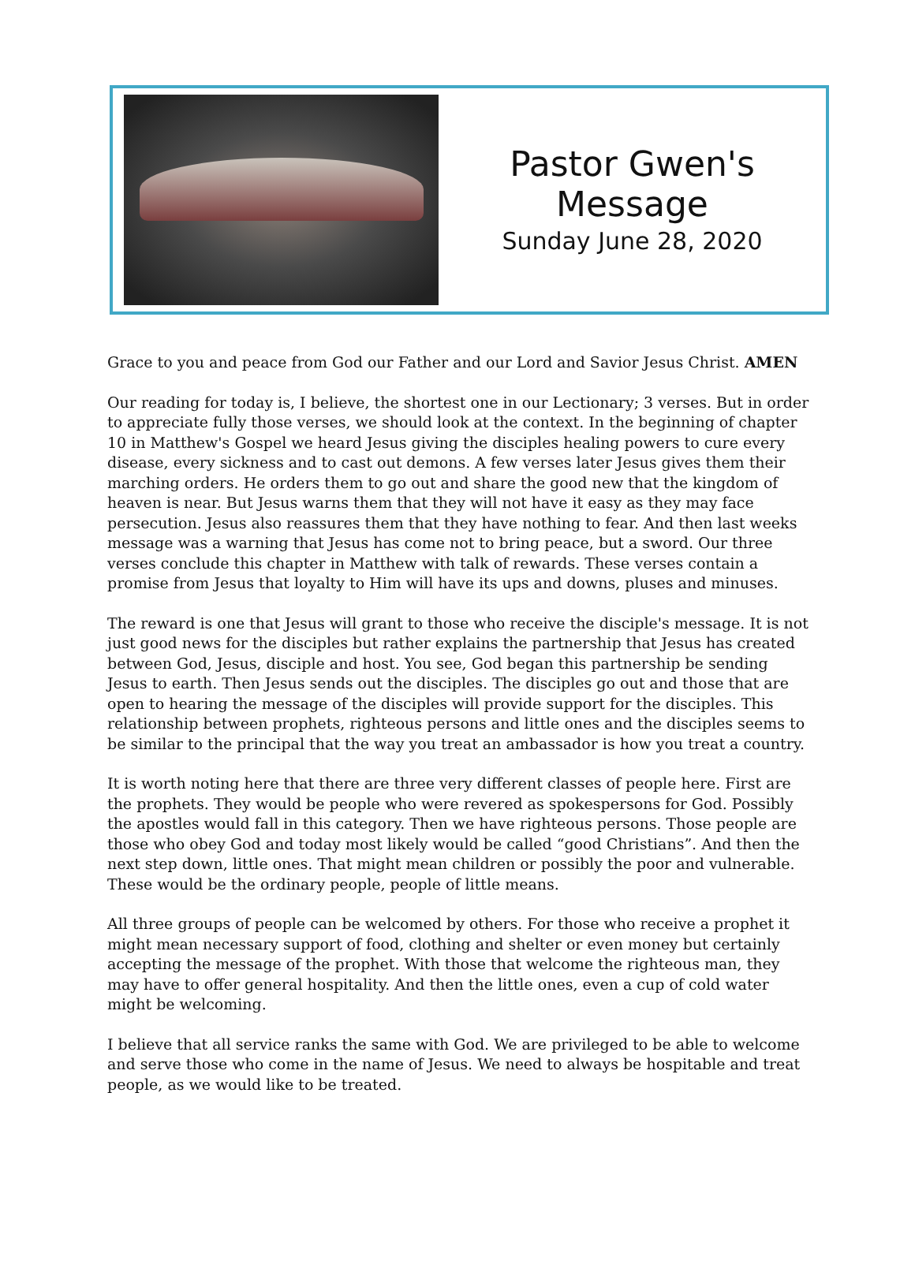Pastor Gwen's Message
Sunday June 28, 2020
Grace to you and peace from God our Father and our Lord and Savior Jesus Christ. AMEN
Our reading for today is, I believe, the shortest one in our Lectionary; 3 verses. But in order to appreciate fully those verses, we should look at the context. In the beginning of chapter 10 in Matthew's Gospel we heard Jesus giving the disciples healing powers to cure every disease, every sickness and to cast out demons. A few verses later Jesus gives them their marching orders. He orders them to go out and share the good new that the kingdom of heaven is near. But Jesus warns them that they will not have it easy as they may face persecution. Jesus also reassures them that they have nothing to fear. And then last weeks message was a warning that Jesus has come not to bring peace, but a sword. Our three verses conclude this chapter in Matthew with talk of rewards. These verses contain a promise from Jesus that loyalty to Him will have its ups and downs, pluses and minuses.
The reward is one that Jesus will grant to those who receive the disciple's message. It is not just good news for the disciples but rather explains the partnership that Jesus has created between God, Jesus, disciple and host. You see, God began this partnership be sending Jesus to earth. Then Jesus sends out the disciples. The disciples go out and those that are open to hearing the message of the disciples will provide support for the disciples. This relationship between prophets, righteous persons and little ones and the disciples seems to be similar to the principal that the way you treat an ambassador is how you treat a country.
It is worth noting here that there are three very different classes of people here. First are the prophets. They would be people who were revered as spokespersons for God. Possibly the apostles would fall in this category. Then we have righteous persons. Those people are those who obey God and today most likely would be called “good Christians”. And then the next step down, little ones. That might mean children or possibly the poor and vulnerable. These would be the ordinary people, people of little means.
All three groups of people can be welcomed by others. For those who receive a prophet it might mean necessary support of food, clothing and shelter or even money but certainly accepting the message of the prophet. With those that welcome the righteous man, they may have to offer general hospitality. And then the little ones, even a cup of cold water might be welcoming.
I believe that all service ranks the same with God. We are privileged to be able to welcome and serve those who come in the name of Jesus. We need to always be hospitable and treat people, as we would like to be treated.